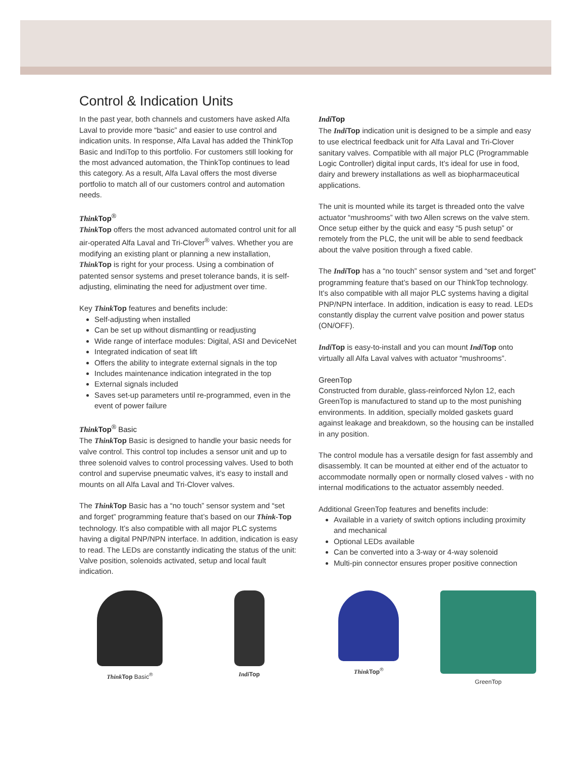Control & Indication Units
In the past year, both channels and customers have asked Alfa Laval to provide more “basic” and easier to use control and indication units. In response, Alfa Laval has added the ThinkTop Basic and IndiTop to this portfolio. For customers still looking for the most advanced automation, the ThinkTop continues to lead this category. As a result, Alfa Laval offers the most diverse portfolio to match all of our customers control and automation needs.
Think Top<sup>®</sup>
Think Top offers the most advanced automated control unit for all air-operated Alfa Laval and Tri-Clover<sup>®</sup> valves. Whether you are modifying an existing plant or planning a new installation, Think Top is right for your process. Using a combination of patented sensor systems and preset tolerance bands, it is self-adjusting, eliminating the need for adjustment over time.
Key Think Top features and benefits include:
Self-adjusting when installed
Can be set up without dismantling or readjusting
Wide range of interface modules: Digital, ASI and DeviceNet
Integrated indication of seat lift
Offers the ability to integrate external signals in the top
Includes maintenance indication integrated in the top
External signals included
Saves set-up parameters until re-programmed, even in the event of power failure
Think Top<sup>®</sup> Basic
The Think Top Basic is designed to handle your basic needs for valve control. This control top includes a sensor unit and up to three solenoid valves to control processing valves. Used to both control and supervise pneumatic valves, it’s easy to install and mounts on all Alfa Laval and Tri-Clover valves.
The Think Top Basic has a “no touch” sensor system and “set and forget” programming feature that’s based on our Think-Top technology. It’s also compatible with all major PLC systems having a digital PNP/NPN interface. In addition, indication is easy to read. The LEDs are constantly indicating the status of the unit: Valve position, solenoids activated, setup and local fault indication.
Indi Top
The Indi Top indication unit is designed to be a simple and easy to use electrical feedback unit for Alfa Laval and Tri-Clover sanitary valves. Compatible with all major PLC (Programmable Logic Controller) digital input cards, It’s ideal for use in food, dairy and brewery installations as well as biopharmaceutical applications.
The unit is mounted while its target is threaded onto the valve actuator “mushrooms” with two Allen screws on the valve stem. Once setup either by the quick and easy “5 push setup” or remotely from the PLC, the unit will be able to send feedback about the valve position through a fixed cable.
The Indi Top has a “no touch” sensor system and “set and forget” programming feature that’s based on our ThinkTop technology. It’s also compatible with all major PLC systems having a digital PNP/NPN interface. In addition, indication is easy to read. LEDs constantly display the current valve position and power status (ON/OFF).
Indi Top is easy-to-install and you can mount Indi Top onto virtually all Alfa Laval valves with actuator “mushrooms”.
GreenTop
Constructed from durable, glass-reinforced Nylon 12, each GreenTop is manufactured to stand up to the most punishing environments. In addition, specially molded gaskets guard against leakage and breakdown, so the housing can be installed in any position.
The control module has a versatile design for fast assembly and disassembly. It can be mounted at either end of the actuator to accommodate normally open or normally closed valves - with no internal modifications to the actuator assembly needed.
Additional GreenTop features and benefits include:
Available in a variety of switch options including proximity and mechanical
Optional LEDs available
Can be converted into a 3-way or 4-way solenoid
Multi-pin connector ensures proper positive connection
Think Top Basic<sup>®</sup> Indi Top Think Top<sup>®</sup> GreenTop